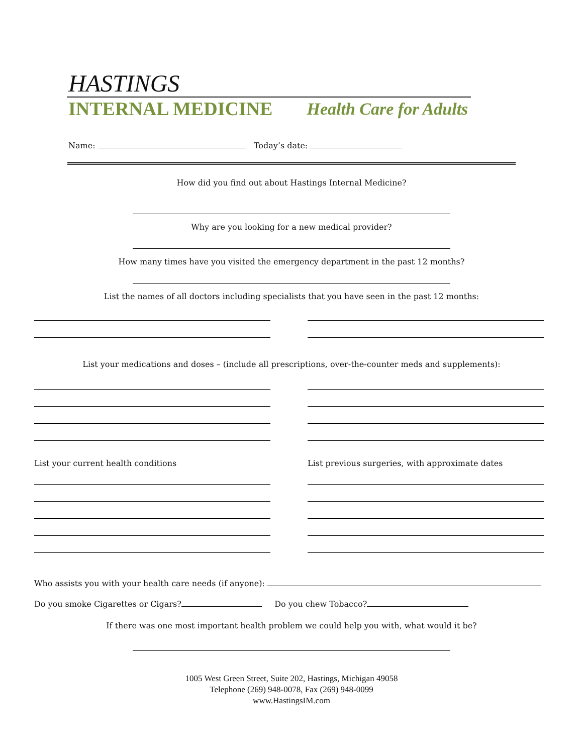HASTINGS
INTERNAL MEDICINE Health Care for Adults
Name: Today’s date:
How did you find out about Hastings Internal Medicine?
Why are you looking for a new medical provider?
How many times have you visited the emergency department in the past 12 months?
List the names of all doctors including specialists that you have seen in the past 12 months:
List your medications and doses – (include all prescriptions, over-the-counter meds and supplements):
List your current health conditions List previous surgeries, with approximate dates
Who assists you with your health care needs (if anyone):
Do you smoke Cigarettes or Cigars? Do you chew Tobacco?
If there was one most important health problem we could help you with, what would it be?
1005 West Green Street, Suite 202, Hastings, Michigan 49058
Telephone (269) 948-0078, Fax (269) 948-0099
www.HastingsIM.com